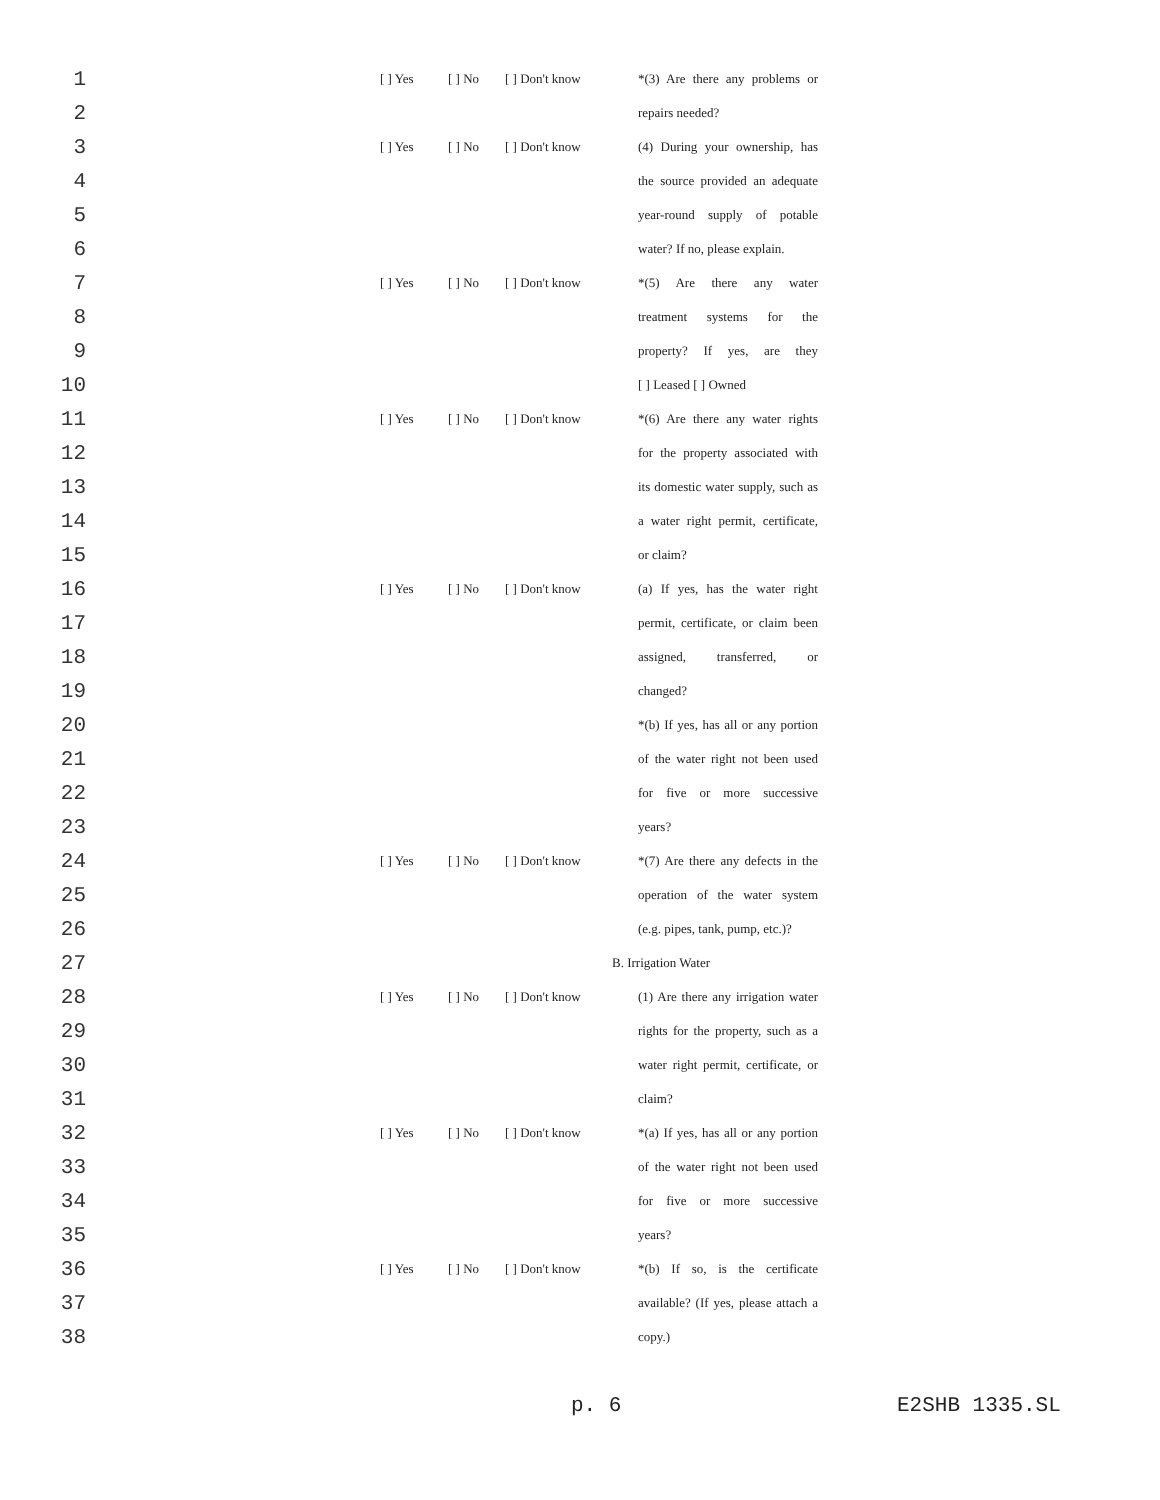1 [ ] Yes [ ] No [ ] Don't know *(3) Are there any problems or
2 repairs needed?
3 [ ] Yes [ ] No [ ] Don't know (4) During your ownership, has
4 the source provided an adequate
5 year-round supply of potable
6 water? If no, please explain.
7 [ ] Yes [ ] No [ ] Don't know *(5) Are there any water
8 treatment systems for the
9 property? If yes, are they
10 [ ] Leased [ ] Owned
11 [ ] Yes [ ] No [ ] Don't know *(6) Are there any water rights
12 for the property associated with
13 its domestic water supply, such as
14 a water right permit, certificate,
15 or claim?
16 [ ] Yes [ ] No [ ] Don't know (a) If yes, has the water right
17 permit, certificate, or claim been
18 assigned, transferred, or
19 changed?
20 *(b) If yes, has all or any portion
21 of the water right not been used
22 for five or more successive
23 years?
24 [ ] Yes [ ] No [ ] Don't know *(7) Are there any defects in the
25 operation of the water system
26 (e.g. pipes, tank, pump, etc.)?
27 B. Irrigation Water
28 [ ] Yes [ ] No [ ] Don't know (1) Are there any irrigation water
29 rights for the property, such as a
30 water right permit, certificate, or
31 claim?
32 [ ] Yes [ ] No [ ] Don't know *(a) If yes, has all or any portion
33 of the water right not been used
34 for five or more successive
35 years?
36 [ ] Yes [ ] No [ ] Don't know *(b) If so, is the certificate
37 available? (If yes, please attach a
38 copy.)
p. 6 E2SHB 1335.SL